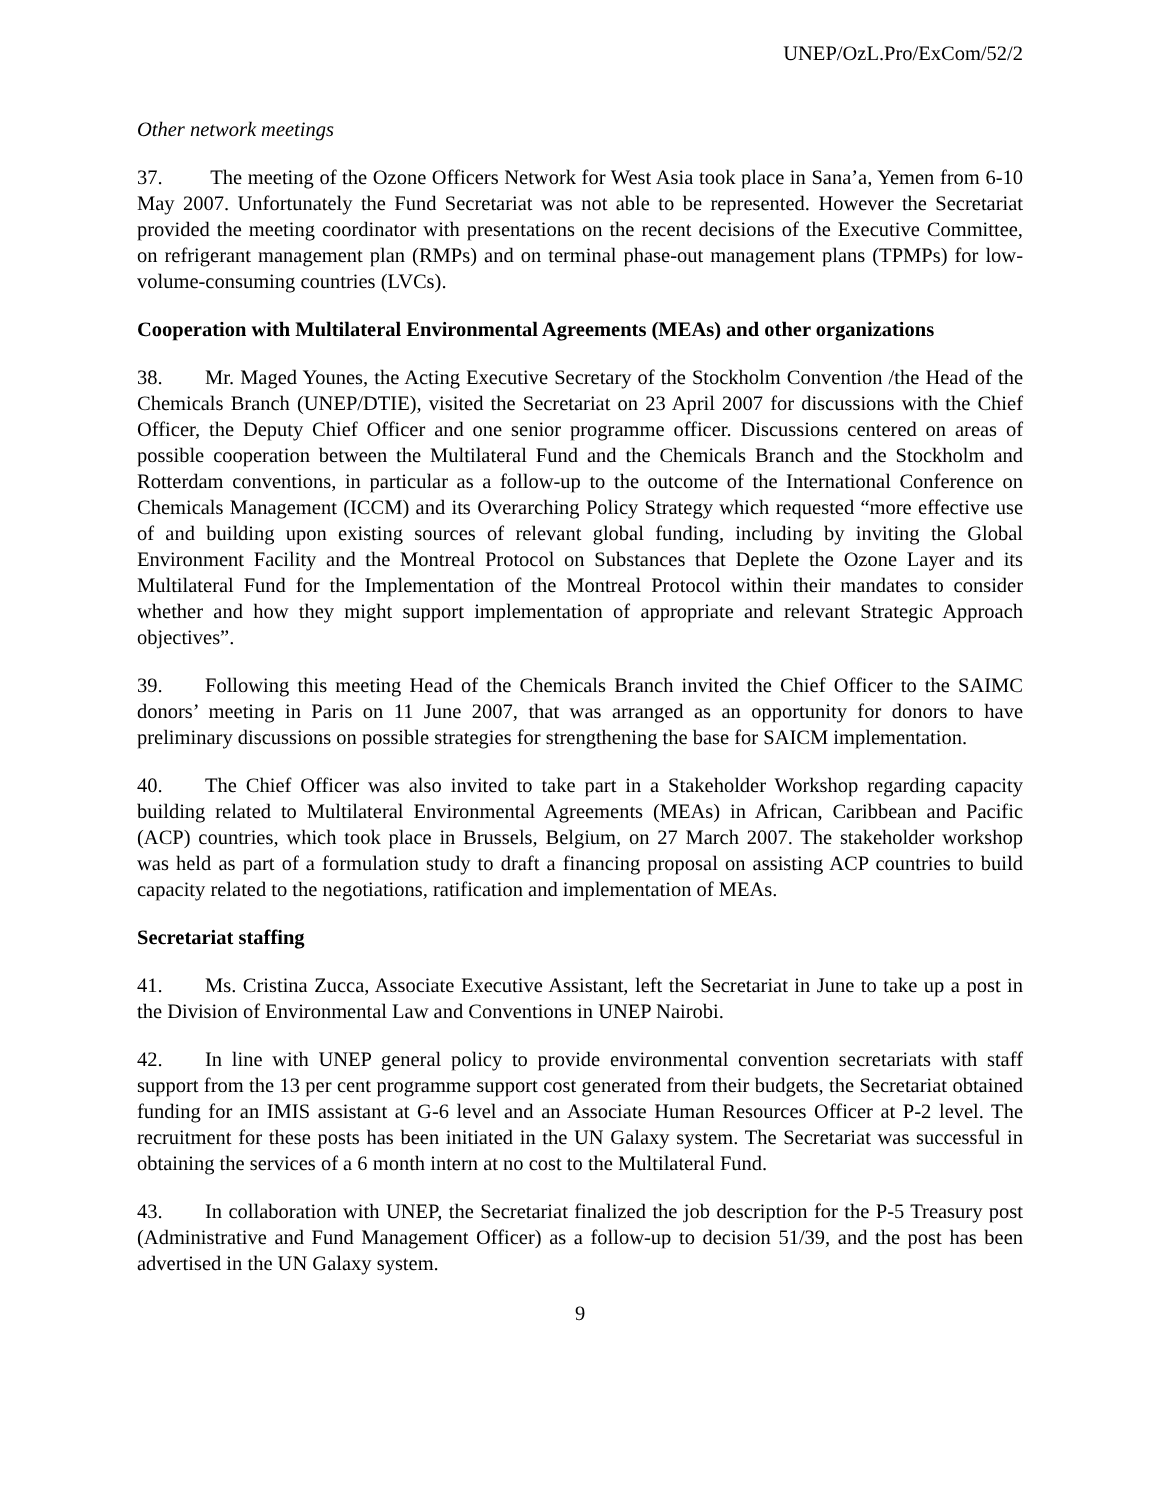UNEP/OzL.Pro/ExCom/52/2
Other network meetings
37. The meeting of the Ozone Officers Network for West Asia took place in Sana’a, Yemen from 6-10 May 2007. Unfortunately the Fund Secretariat was not able to be represented. However the Secretariat provided the meeting coordinator with presentations on the recent decisions of the Executive Committee, on refrigerant management plan (RMPs) and on terminal phase-out management plans (TPMPs) for low-volume-consuming countries (LVCs).
Cooperation with Multilateral Environmental Agreements (MEAs) and other organizations
38. Mr. Maged Younes, the Acting Executive Secretary of the Stockholm Convention /the Head of the Chemicals Branch (UNEP/DTIE), visited the Secretariat on 23 April 2007 for discussions with the Chief Officer, the Deputy Chief Officer and one senior programme officer. Discussions centered on areas of possible cooperation between the Multilateral Fund and the Chemicals Branch and the Stockholm and Rotterdam conventions, in particular as a follow-up to the outcome of the International Conference on Chemicals Management (ICCM) and its Overarching Policy Strategy which requested “more effective use of and building upon existing sources of relevant global funding, including by inviting the Global Environment Facility and the Montreal Protocol on Substances that Deplete the Ozone Layer and its Multilateral Fund for the Implementation of the Montreal Protocol within their mandates to consider whether and how they might support implementation of appropriate and relevant Strategic Approach objectives”.
39. Following this meeting Head of the Chemicals Branch invited the Chief Officer to the SAIMC donors’ meeting in Paris on 11 June 2007, that was arranged as an opportunity for donors to have preliminary discussions on possible strategies for strengthening the base for SAICM implementation.
40. The Chief Officer was also invited to take part in a Stakeholder Workshop regarding capacity building related to Multilateral Environmental Agreements (MEAs) in African, Caribbean and Pacific (ACP) countries, which took place in Brussels, Belgium, on 27 March 2007. The stakeholder workshop was held as part of a formulation study to draft a financing proposal on assisting ACP countries to build capacity related to the negotiations, ratification and implementation of MEAs.
Secretariat staffing
41. Ms. Cristina Zucca, Associate Executive Assistant, left the Secretariat in June to take up a post in the Division of Environmental Law and Conventions in UNEP Nairobi.
42. In line with UNEP general policy to provide environmental convention secretariats with staff support from the 13 per cent programme support cost generated from their budgets, the Secretariat obtained funding for an IMIS assistant at G-6 level and an Associate Human Resources Officer at P-2 level. The recruitment for these posts has been initiated in the UN Galaxy system. The Secretariat was successful in obtaining the services of a 6 month intern at no cost to the Multilateral Fund.
43. In collaboration with UNEP, the Secretariat finalized the job description for the P-5 Treasury post (Administrative and Fund Management Officer) as a follow-up to decision 51/39, and the post has been advertised in the UN Galaxy system.
9